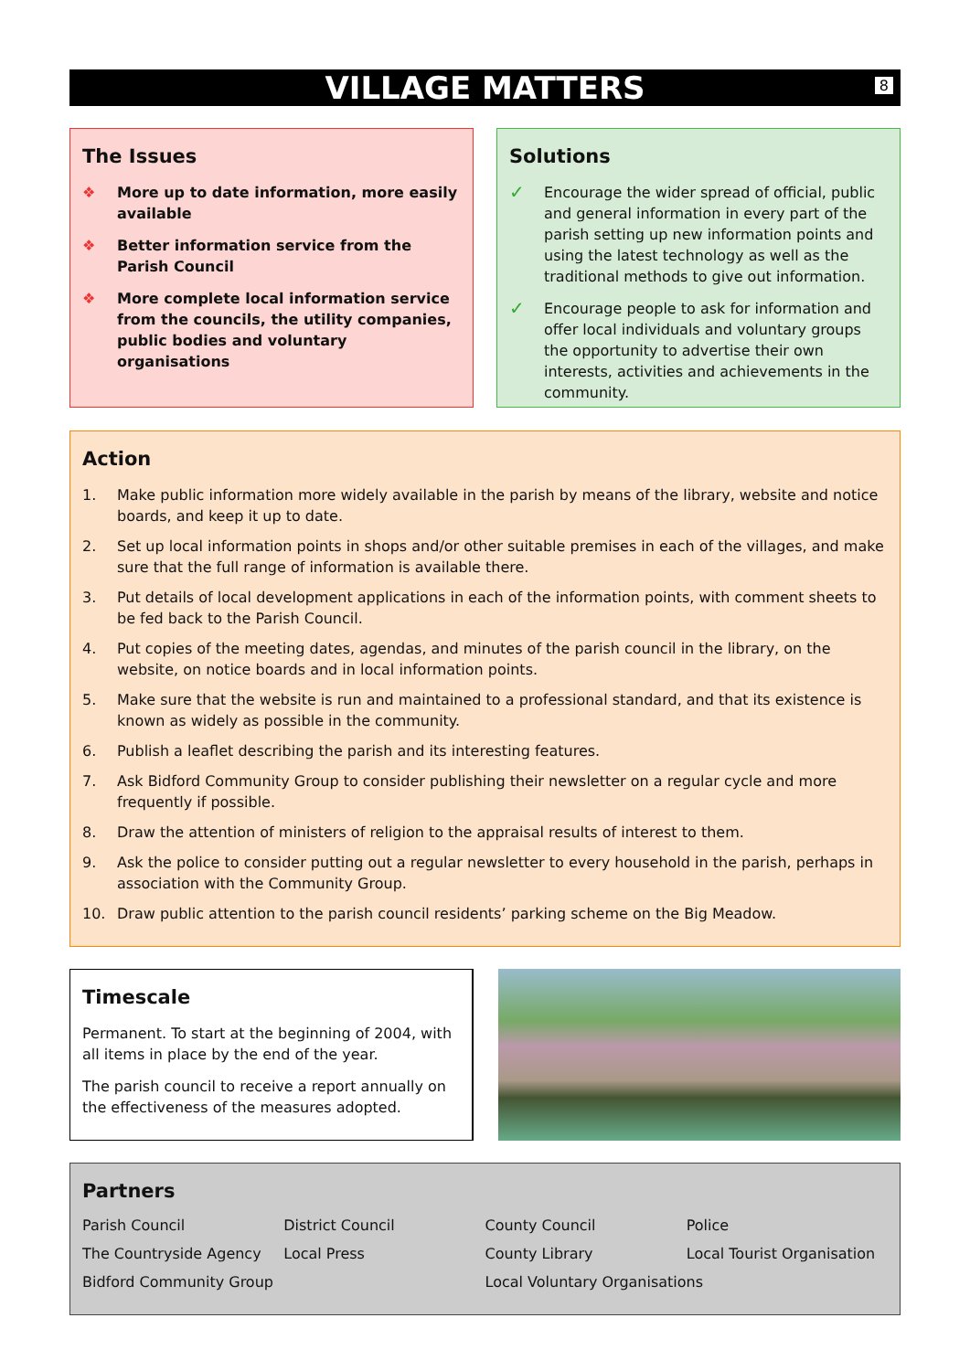VILLAGE MATTERS
8
The Issues
❖ More up to date information, more easily available
❖ Better information service from the Parish Council
❖ More complete local information service from the councils, the utility companies, public bodies and voluntary organisations
Solutions
✓ Encourage the wider spread of official, public and general information in every part of the parish setting up new information points and using the latest technology as well as the traditional methods to give out information.
✓ Encourage people to ask for information and offer local individuals and voluntary groups the opportunity to advertise their own interests, activities and achievements in the community.
Action
1. Make public information more widely available in the parish by means of the library, website and notice boards, and keep it up to date.
2. Set up local information points in shops and/or other suitable premises in each of the villages, and make sure that the full range of information is available there.
3. Put details of local development applications in each of the information points, with comment sheets to be fed back to the Parish Council.
4. Put copies of the meeting dates, agendas, and minutes of the parish council in the library, on the website, on notice boards and in local information points.
5. Make sure that the website is run and maintained to a professional standard, and that its existence is known as widely as possible in the community.
6. Publish a leaflet describing the parish and its interesting features.
7. Ask Bidford Community Group to consider publishing their newsletter on a regular cycle and more frequently if possible.
8. Draw the attention of ministers of religion to the appraisal results of interest to them.
9. Ask the police to consider putting out a regular newsletter to every household in the parish, perhaps in association with the Community Group.
10. Draw public attention to the parish council residents’ parking scheme on the Big Meadow.
Timescale
Permanent. To start at the beginning of 2004, with all items in place by the end of the year.
The parish council to receive a report annually on the effectiveness of the measures adopted.
Partners
| Parish Council | District Council | County Council | Police |
| The Countryside Agency | Local Press | County Library | Local Tourist Organisation |
| Bidford Community Group | | Local Voluntary Organisations | |